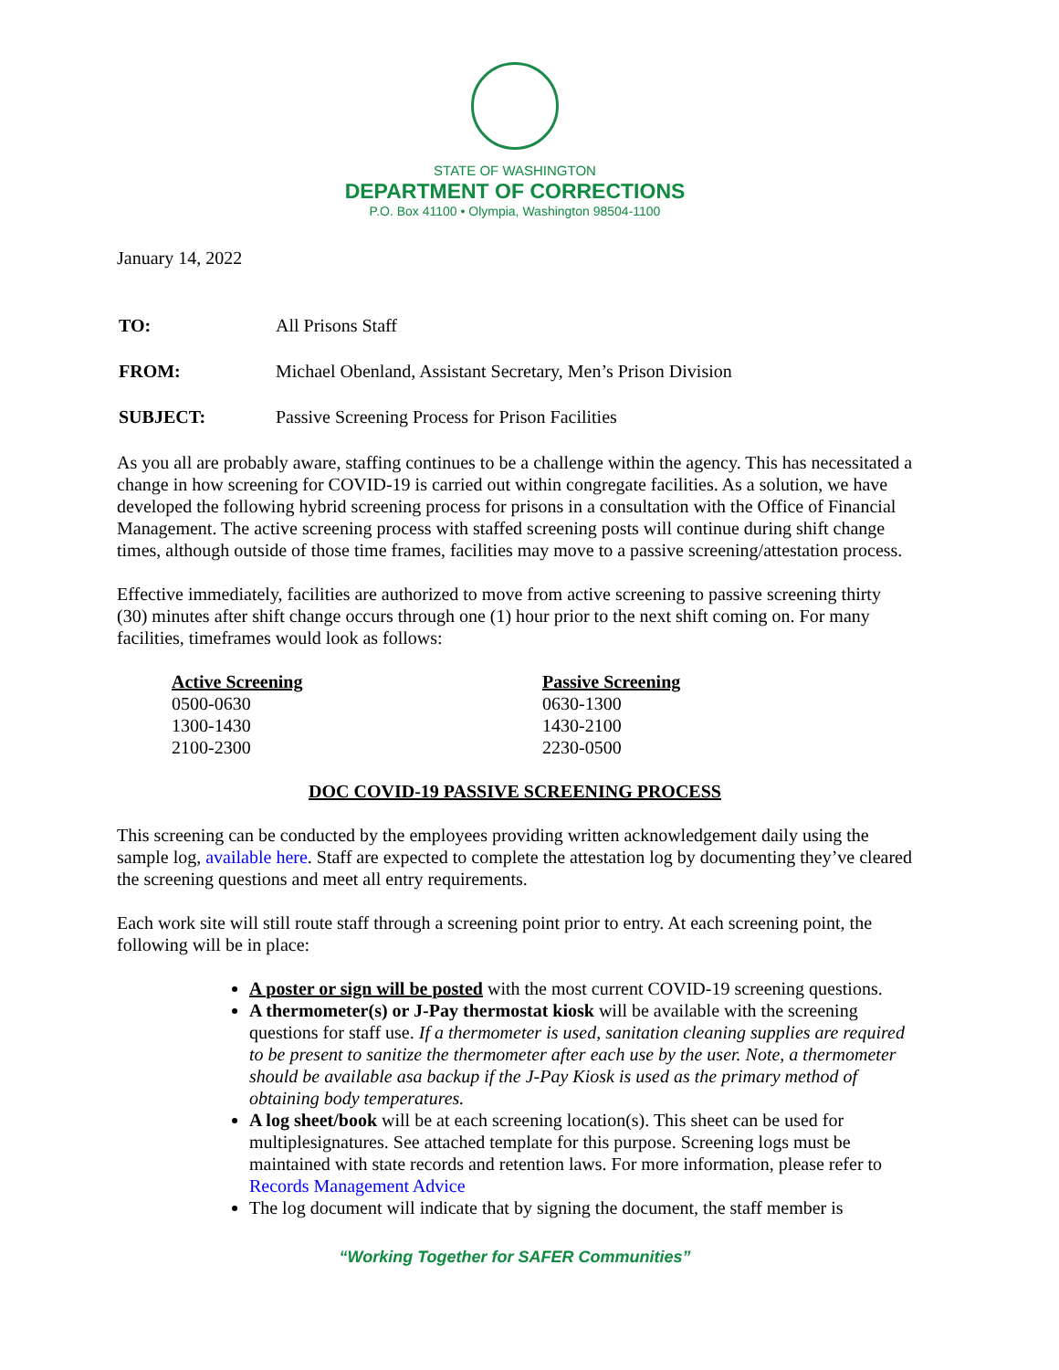STATE OF WASHINGTON
DEPARTMENT OF CORRECTIONS
P.O. Box 41100 • Olympia, Washington 98504-1100
January 14, 2022
| TO: | All Prisons Staff |
| FROM: | Michael Obenland, Assistant Secretary, Men’s Prison Division |
| SUBJECT: | Passive Screening Process for Prison Facilities |
As you all are probably aware, staffing continues to be a challenge within the agency. This has necessitated a change in how screening for COVID-19 is carried out within congregate facilities. As a solution, we have developed the following hybrid screening process for prisons in a consultation with the Office of Financial Management. The active screening process with staffed screening posts will continue during shift change times, although outside of those time frames, facilities may move to a passive screening/attestation process.
Effective immediately, facilities are authorized to move from active screening to passive screening thirty (30) minutes after shift change occurs through one (1) hour prior to the next shift coming on. For many facilities, timeframes would look as follows:
| Active Screening | Passive Screening |
| --- | --- |
| 0500-0630 | 0630-1300 |
| 1300-1430 | 1430-2100 |
| 2100-2300 | 2230-0500 |
DOC COVID-19 PASSIVE SCREENING PROCESS
This screening can be conducted by the employees providing written acknowledgement daily using the sample log, available here. Staff are expected to complete the attestation log by documenting they’ve cleared the screening questions and meet all entry requirements.
Each work site will still route staff through a screening point prior to entry. At each screening point, the following will be in place:
A poster or sign will be posted with the most current COVID-19 screening questions.
A thermometer(s) or J-Pay thermostat kiosk will be available with the screening questions for staff use. If a thermometer is used, sanitation cleaning supplies are required to be present to sanitize the thermometer after each use by the user. Note, a thermometer should be available asa backup if the J-Pay Kiosk is used as the primary method of obtaining body temperatures.
A log sheet/book will be at each screening location(s). This sheet can be used for multiplesignatures. See attached template for this purpose. Screening logs must be maintained with state records and retention laws. For more information, please refer to Records Management Advice
The log document will indicate that by signing the document, the staff member is
“Working Together for SAFER Communities”